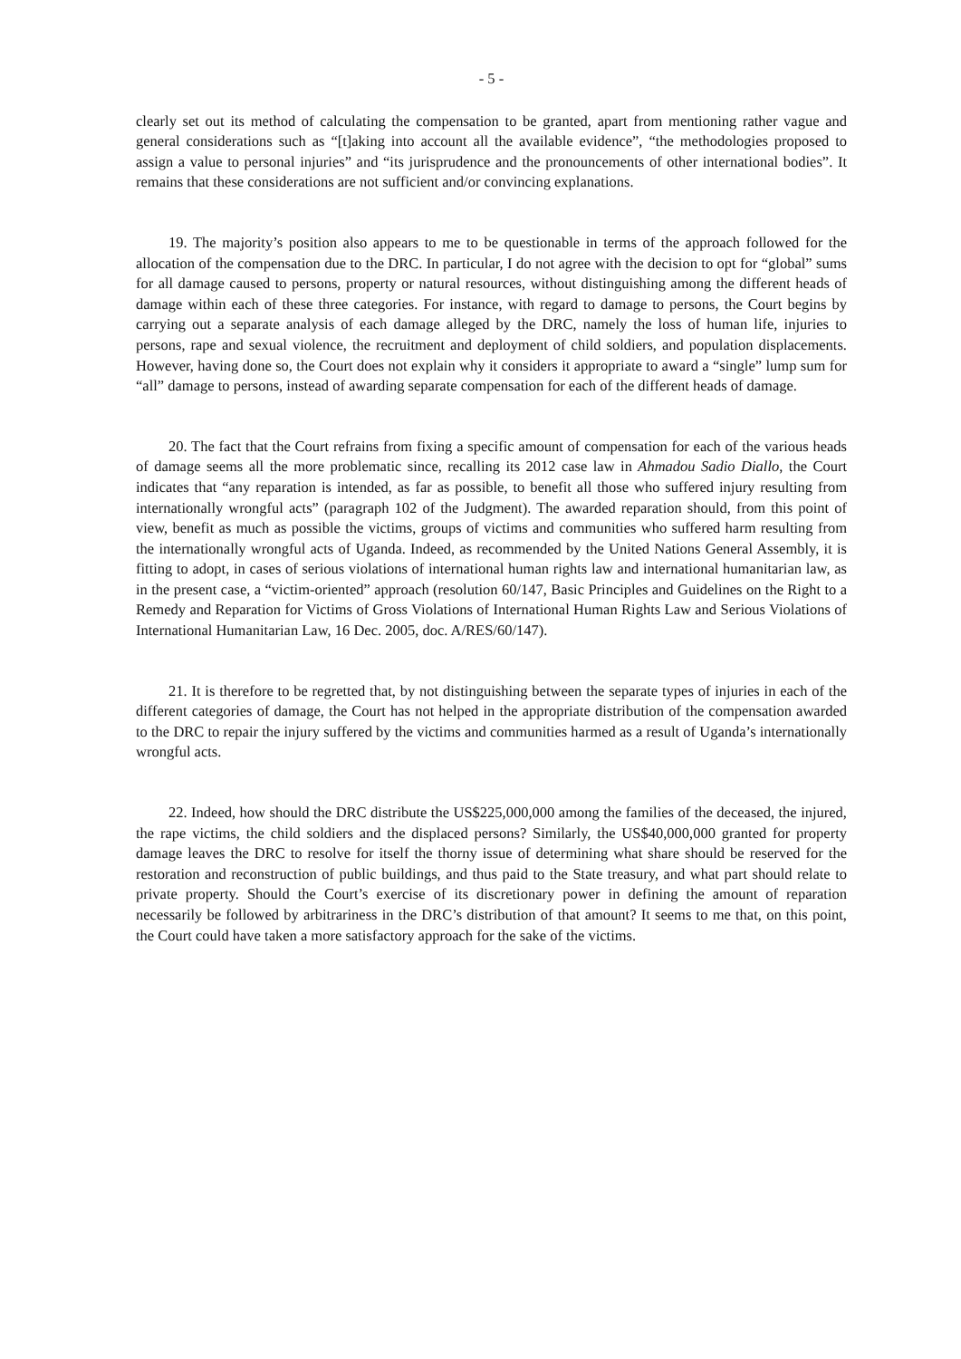- 5 -
clearly set out its method of calculating the compensation to be granted, apart from mentioning rather vague and general considerations such as “[t]aking into account all the available evidence”, “the methodologies proposed to assign a value to personal injuries” and “its jurisprudence and the pronouncements of other international bodies”. It remains that these considerations are not sufficient and/or convincing explanations.
19. The majority’s position also appears to me to be questionable in terms of the approach followed for the allocation of the compensation due to the DRC. In particular, I do not agree with the decision to opt for “global” sums for all damage caused to persons, property or natural resources, without distinguishing among the different heads of damage within each of these three categories. For instance, with regard to damage to persons, the Court begins by carrying out a separate analysis of each damage alleged by the DRC, namely the loss of human life, injuries to persons, rape and sexual violence, the recruitment and deployment of child soldiers, and population displacements. However, having done so, the Court does not explain why it considers it appropriate to award a “single” lump sum for “all” damage to persons, instead of awarding separate compensation for each of the different heads of damage.
20. The fact that the Court refrains from fixing a specific amount of compensation for each of the various heads of damage seems all the more problematic since, recalling its 2012 case law in Ahmadou Sadio Diallo, the Court indicates that “any reparation is intended, as far as possible, to benefit all those who suffered injury resulting from internationally wrongful acts” (paragraph 102 of the Judgment). The awarded reparation should, from this point of view, benefit as much as possible the victims, groups of victims and communities who suffered harm resulting from the internationally wrongful acts of Uganda. Indeed, as recommended by the United Nations General Assembly, it is fitting to adopt, in cases of serious violations of international human rights law and international humanitarian law, as in the present case, a “victim-oriented” approach (resolution 60/147, Basic Principles and Guidelines on the Right to a Remedy and Reparation for Victims of Gross Violations of International Human Rights Law and Serious Violations of International Humanitarian Law, 16 Dec. 2005, doc. A/RES/60/147).
21. It is therefore to be regretted that, by not distinguishing between the separate types of injuries in each of the different categories of damage, the Court has not helped in the appropriate distribution of the compensation awarded to the DRC to repair the injury suffered by the victims and communities harmed as a result of Uganda’s internationally wrongful acts.
22. Indeed, how should the DRC distribute the US$225,000,000 among the families of the deceased, the injured, the rape victims, the child soldiers and the displaced persons? Similarly, the US$40,000,000 granted for property damage leaves the DRC to resolve for itself the thorny issue of determining what share should be reserved for the restoration and reconstruction of public buildings, and thus paid to the State treasury, and what part should relate to private property. Should the Court’s exercise of its discretionary power in defining the amount of reparation necessarily be followed by arbitrariness in the DRC’s distribution of that amount? It seems to me that, on this point, the Court could have taken a more satisfactory approach for the sake of the victims.